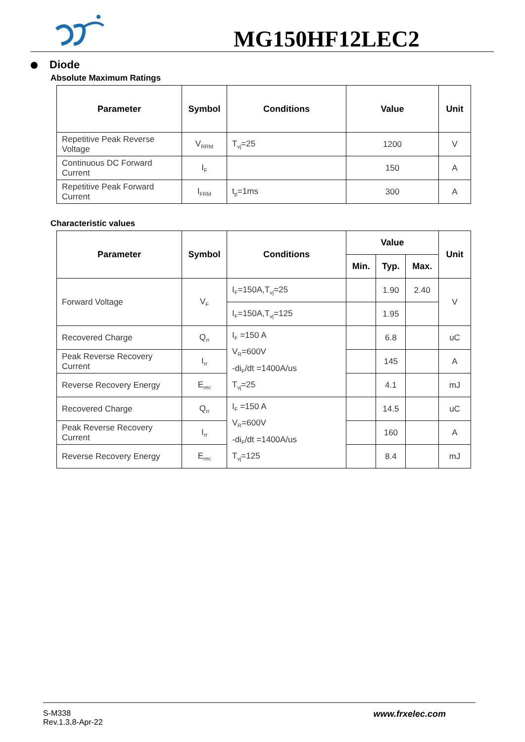MG150HF12LEC2
Diode
Absolute Maximum Ratings
| Parameter | Symbol | Conditions | Value | Unit |
| --- | --- | --- | --- | --- |
| Repetitive Peak Reverse Voltage | V<sub>RRM</sub> | T<sub>vj</sub>=25 | 1200 | V |
| Continuous DC Forward Current | I<sub>F</sub> | | 150 | A |
| Repetitive Peak Forward Current | I<sub>FRM</sub> | t<sub>p</sub>=1ms | 300 | A |
Characteristic values
| Parameter | Symbol | Conditions | Value | | | Unit |
| --- | --- | --- | --- | --- | --- | --- |
| | | | Min. | Typ. | Max. | |
| Forward Voltage | V<sub>F</sub> | I<sub>F</sub>=150A,T<sub>vj</sub>=25 | | 1.90 | 2.40 | V |
| | | I<sub>F</sub>=150A,T<sub>vj</sub>=125 | | 1.95 | | |
| Recovered Charge | Q<sub>rr</sub> | I<sub>F</sub> =150 A V<sub>R</sub>=600V -di<sub>F</sub>/dt =1400A/us T<sub>vj</sub>=25 | | 6.8 | | uC |
| Peak Reverse Recovery Current | I<sub>rr</sub> | | | 145 | | A |
| Reverse Recovery Energy | E<sub>rec</sub> | | | 4.1 | | mJ |
| Recovered Charge | Q<sub>rr</sub> | I<sub>F</sub> =150 A V<sub>R</sub>=600V -di<sub>F</sub>/dt =1400A/us T<sub>vj</sub>=125 | | 14.5 | | uC |
| Peak Reverse Recovery Current | I<sub>rr</sub> | | | 160 | | A |
| Reverse Recovery Energy | E<sub>rec</sub> | | | 8.4 | | mJ |
S-M338
Rev.1.3,8-Apr-22
www.frxelec.com